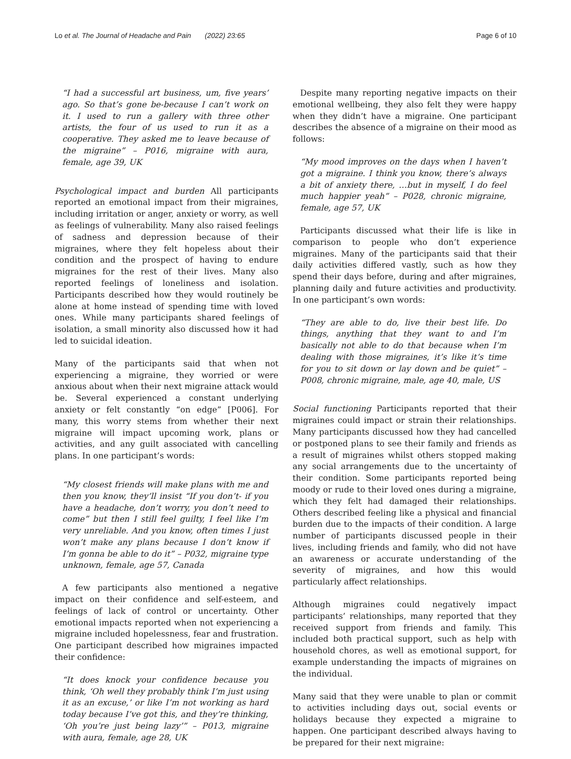Lo et al. The Journal of Headache and Pain (2022) 23:65 Page 6 of 10
“I had a successful art business, um, five years’ ago. So that’s gone be-because I can’t work on it. I used to run a gallery with three other artists, the four of us used to run it as a cooperative. They asked me to leave because of the migraine” – P016, migraine with aura, female, age 39, UK
Psychological impact and burden All participants reported an emotional impact from their migraines, including irritation or anger, anxiety or worry, as well as feelings of vulnerability. Many also raised feelings of sadness and depression because of their migraines, where they felt hopeless about their condition and the prospect of having to endure migraines for the rest of their lives. Many also reported feelings of loneliness and isolation. Participants described how they would routinely be alone at home instead of spending time with loved ones. While many participants shared feelings of isolation, a small minority also discussed how it had led to suicidal ideation.
Many of the participants said that when not experiencing a migraine, they worried or were anxious about when their next migraine attack would be. Several experienced a constant underlying anxiety or felt constantly “on edge” [P006]. For many, this worry stems from whether their next migraine will impact upcoming work, plans or activities, and any guilt associated with cancelling plans. In one participant’s words:
“My closest friends will make plans with me and then you know, they’ll insist “If you don’t- if you have a headache, don’t worry, you don’t need to come” but then I still feel guilty, I feel like I’m very unreliable. And you know, often times I just won’t make any plans because I don’t know if I’m gonna be able to do it” – P032, migraine type unknown, female, age 57, Canada
A few participants also mentioned a negative impact on their confidence and self-esteem, and feelings of lack of control or uncertainty. Other emotional impacts reported when not experiencing a migraine included hopelessness, fear and frustration. One participant described how migraines impacted their confidence:
“It does knock your confidence because you think, ‘Oh well they probably think I’m just using it as an excuse,’ or like I’m not working as hard today because I’ve got this, and they’re thinking, ‘Oh you’re just being lazy’” – P013, migraine with aura, female, age 28, UK
Despite many reporting negative impacts on their emotional wellbeing, they also felt they were happy when they didn’t have a migraine. One participant describes the absence of a migraine on their mood as follows:
“My mood improves on the days when I haven’t got a migraine. I think you know, there’s always a bit of anxiety there, …but in myself, I do feel much happier yeah” – P028, chronic migraine, female, age 57, UK
Participants discussed what their life is like in comparison to people who don’t experience migraines. Many of the participants said that their daily activities differed vastly, such as how they spend their days before, during and after migraines, planning daily and future activities and productivity. In one participant’s own words:
“They are able to do, live their best life. Do things, anything that they want to and I’m basically not able to do that because when I’m dealing with those migraines, it’s like it’s time for you to sit down or lay down and be quiet” – P008, chronic migraine, male, age 40, male, US
Social functioning Participants reported that their migraines could impact or strain their relationships. Many participants discussed how they had cancelled or postponed plans to see their family and friends as a result of migraines whilst others stopped making any social arrangements due to the uncertainty of their condition. Some participants reported being moody or rude to their loved ones during a migraine, which they felt had damaged their relationships. Others described feeling like a physical and financial burden due to the impacts of their condition. A large number of participants discussed people in their lives, including friends and family, who did not have an awareness or accurate understanding of the severity of migraines, and how this would particularly affect relationships.
Although migraines could negatively impact participants’ relationships, many reported that they received support from friends and family. This included both practical support, such as help with household chores, as well as emotional support, for example understanding the impacts of migraines on the individual.
Many said that they were unable to plan or commit to activities including days out, social events or holidays because they expected a migraine to happen. One participant described always having to be prepared for their next migraine: